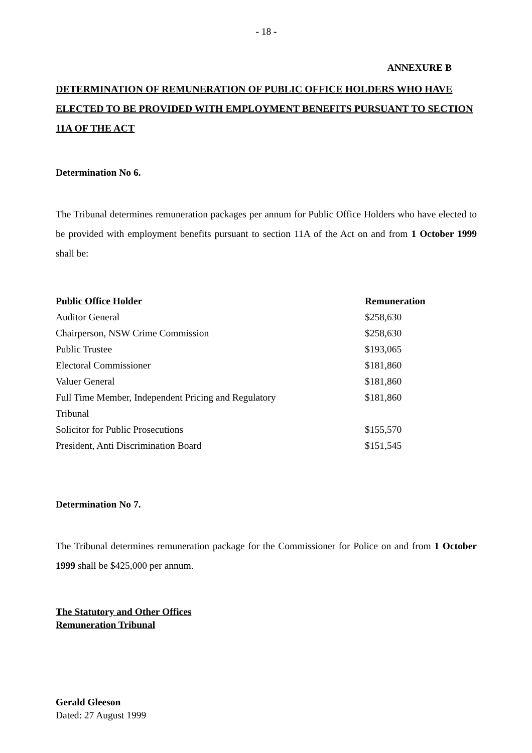- 18 -
ANNEXURE B
DETERMINATION OF REMUNERATION OF PUBLIC OFFICE HOLDERS WHO HAVE ELECTED TO BE PROVIDED WITH EMPLOYMENT BENEFITS PURSUANT TO SECTION 11A OF THE ACT
Determination No 6.
The Tribunal determines remuneration packages per annum for Public Office Holders who have elected to be provided with employment benefits pursuant to section 11A of the Act on and from 1 October 1999 shall be:
| Public Office Holder | Remuneration |
| --- | --- |
| Auditor General | $258,630 |
| Chairperson, NSW Crime Commission | $258,630 |
| Public Trustee | $193,065 |
| Electoral Commissioner | $181,860 |
| Valuer General | $181,860 |
| Full Time Member, Independent Pricing and Regulatory Tribunal | $181,860 |
| Solicitor for Public Prosecutions | $155,570 |
| President, Anti Discrimination Board | $151,545 |
Determination No 7.
The Tribunal determines remuneration package for the Commissioner for Police on and from 1 October 1999 shall be $425,000 per annum.
The Statutory and Other Offices
Remuneration Tribunal
Gerald Gleeson
Dated: 27 August 1999